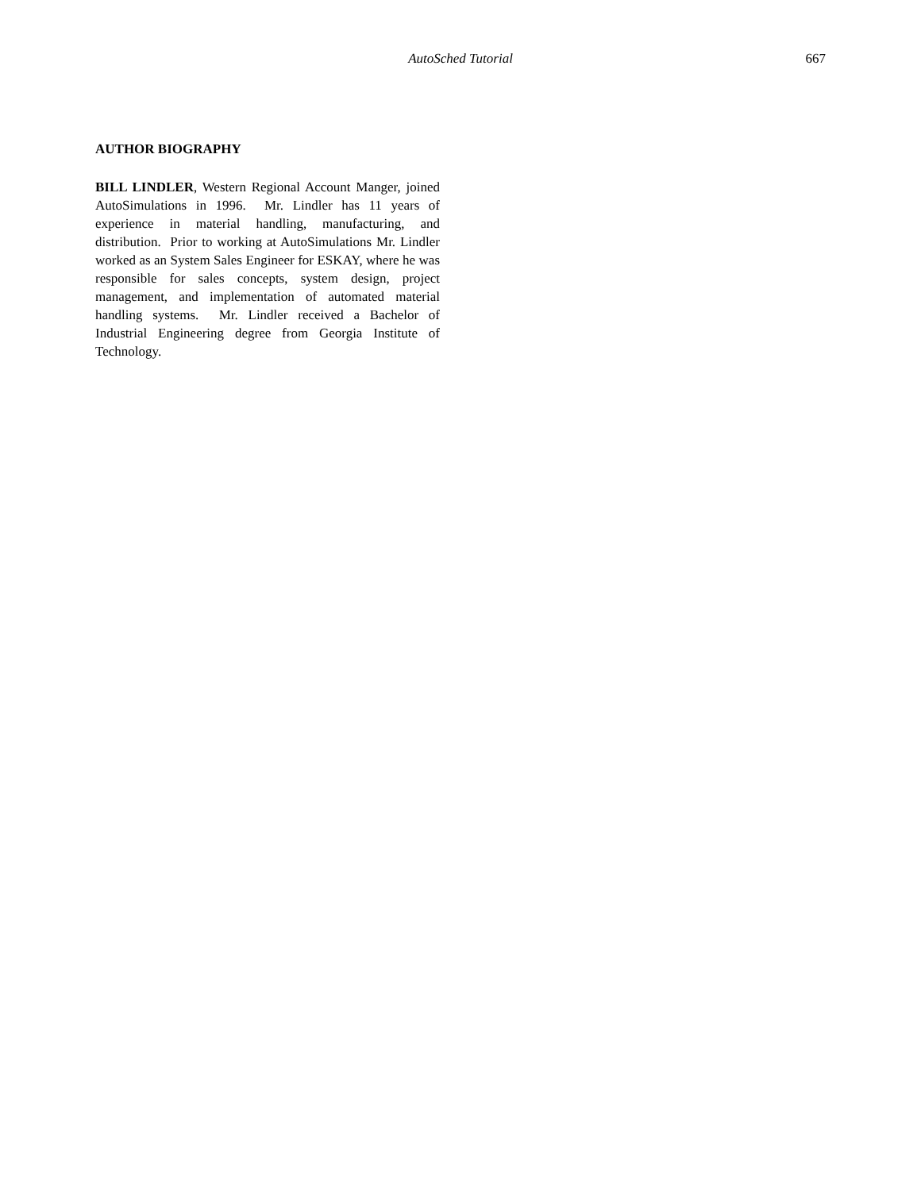AutoSched Tutorial
667
AUTHOR BIOGRAPHY
BILL LINDLER, Western Regional Account Manger, joined AutoSimulations in 1996. Mr. Lindler has 11 years of experience in material handling, manufacturing, and distribution. Prior to working at AutoSimulations Mr. Lindler worked as an System Sales Engineer for ESKAY, where he was responsible for sales concepts, system design, project management, and implementation of automated material handling systems. Mr. Lindler received a Bachelor of Industrial Engineering degree from Georgia Institute of Technology.